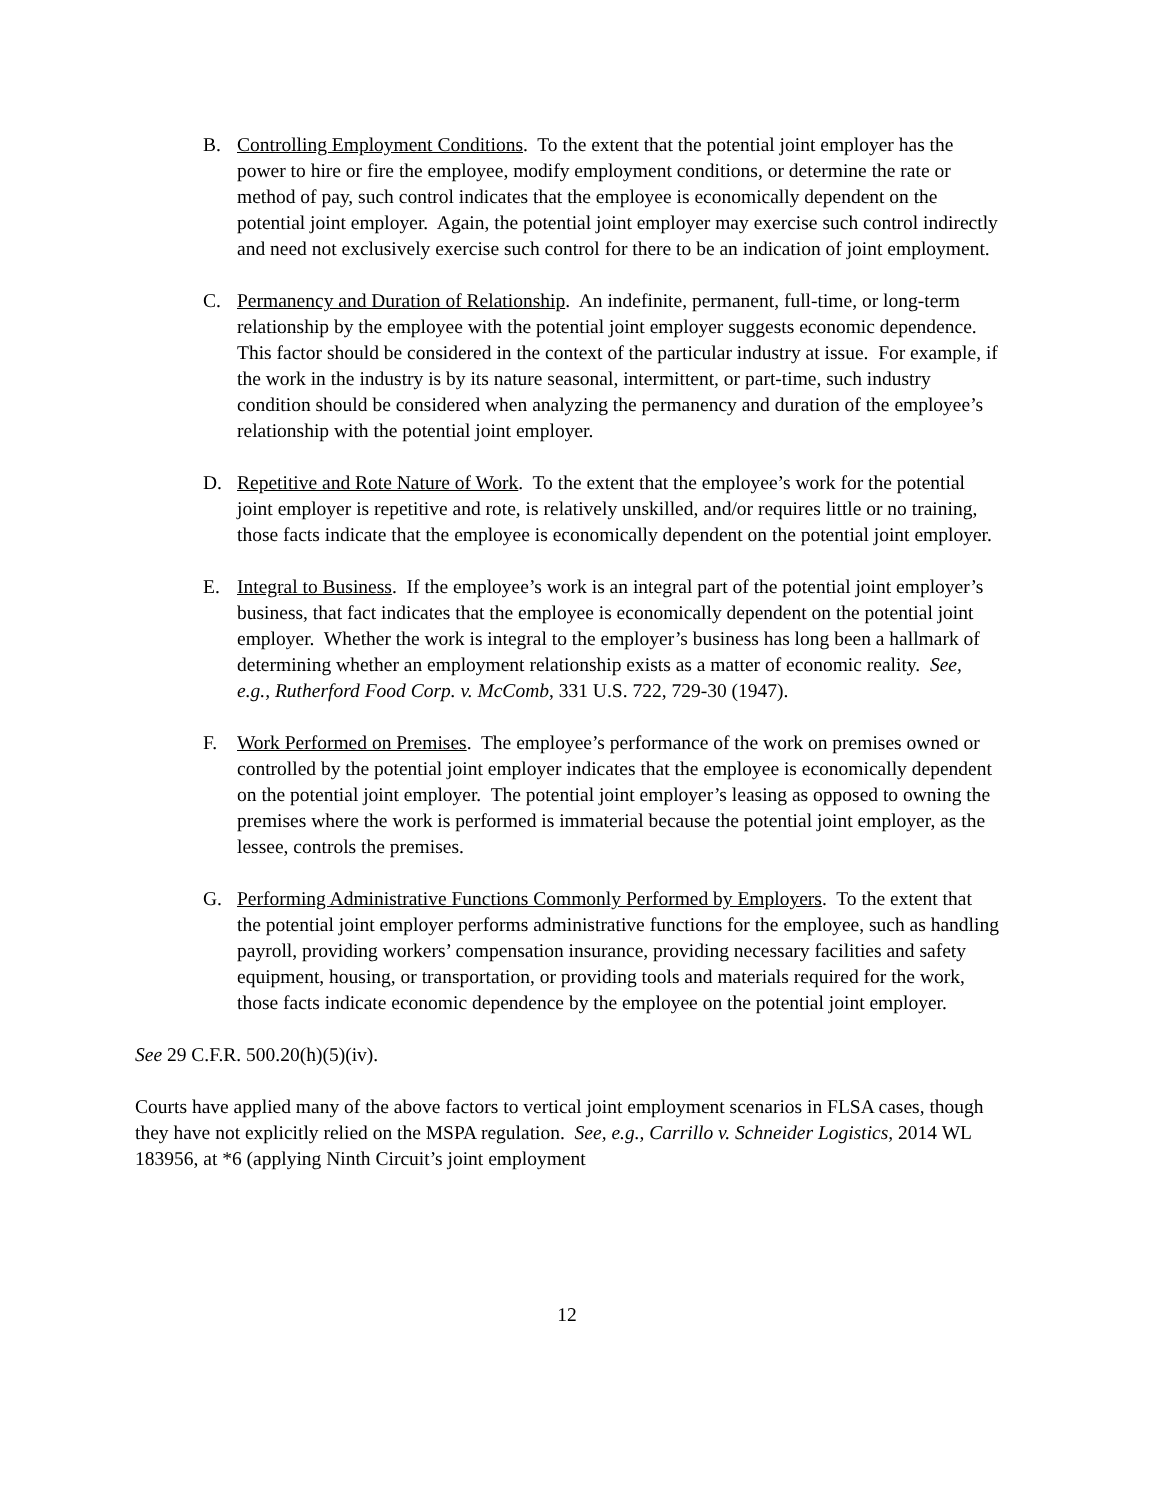B. Controlling Employment Conditions. To the extent that the potential joint employer has the power to hire or fire the employee, modify employment conditions, or determine the rate or method of pay, such control indicates that the employee is economically dependent on the potential joint employer. Again, the potential joint employer may exercise such control indirectly and need not exclusively exercise such control for there to be an indication of joint employment.
C. Permanency and Duration of Relationship. An indefinite, permanent, full-time, or long-term relationship by the employee with the potential joint employer suggests economic dependence. This factor should be considered in the context of the particular industry at issue. For example, if the work in the industry is by its nature seasonal, intermittent, or part-time, such industry condition should be considered when analyzing the permanency and duration of the employee’s relationship with the potential joint employer.
D. Repetitive and Rote Nature of Work. To the extent that the employee’s work for the potential joint employer is repetitive and rote, is relatively unskilled, and/or requires little or no training, those facts indicate that the employee is economically dependent on the potential joint employer.
E. Integral to Business. If the employee’s work is an integral part of the potential joint employer’s business, that fact indicates that the employee is economically dependent on the potential joint employer. Whether the work is integral to the employer’s business has long been a hallmark of determining whether an employment relationship exists as a matter of economic reality. See, e.g., Rutherford Food Corp. v. McComb, 331 U.S. 722, 729-30 (1947).
F. Work Performed on Premises. The employee’s performance of the work on premises owned or controlled by the potential joint employer indicates that the employee is economically dependent on the potential joint employer. The potential joint employer’s leasing as opposed to owning the premises where the work is performed is immaterial because the potential joint employer, as the lessee, controls the premises.
G. Performing Administrative Functions Commonly Performed by Employers. To the extent that the potential joint employer performs administrative functions for the employee, such as handling payroll, providing workers’ compensation insurance, providing necessary facilities and safety equipment, housing, or transportation, or providing tools and materials required for the work, those facts indicate economic dependence by the employee on the potential joint employer.
See 29 C.F.R. 500.20(h)(5)(iv).
Courts have applied many of the above factors to vertical joint employment scenarios in FLSA cases, though they have not explicitly relied on the MSPA regulation. See, e.g., Carrillo v. Schneider Logistics, 2014 WL 183956, at *6 (applying Ninth Circuit’s joint employment
12